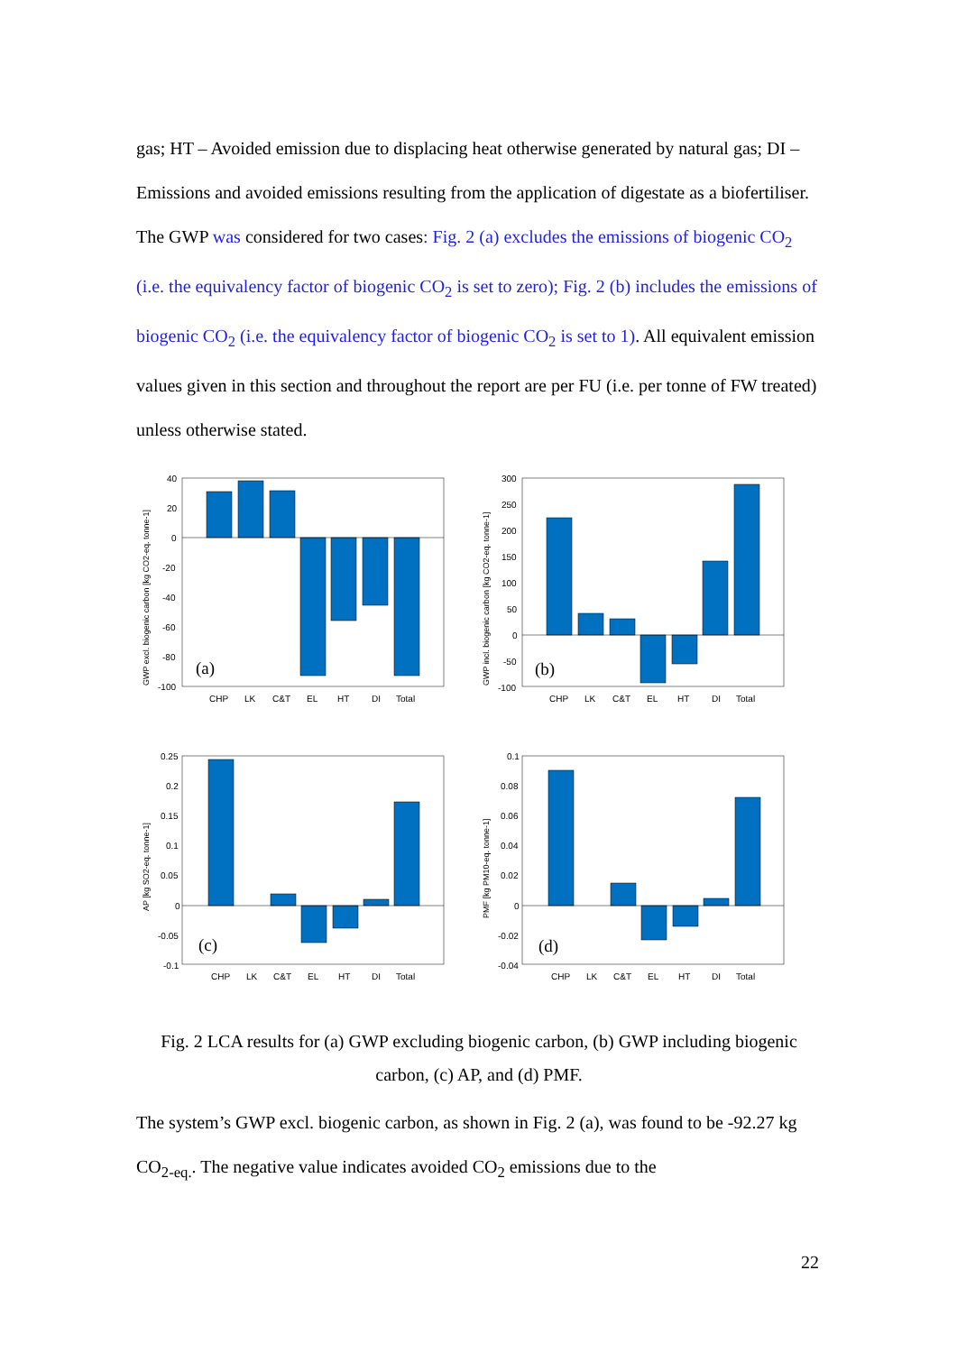gas; HT – Avoided emission due to displacing heat otherwise generated by natural gas; DI – Emissions and avoided emissions resulting from the application of digestate as a biofertiliser. The GWP was considered for two cases: Fig. 2 (a) excludes the emissions of biogenic CO<sub>2</sub> (i.e. the equivalency factor of biogenic CO<sub>2</sub> is set to zero); Fig. 2 (b) includes the emissions of biogenic CO<sub>2</sub> (i.e. the equivalency factor of biogenic CO<sub>2</sub> is set to 1). All equivalent emission values given in this section and throughout the report are per FU (i.e. per tonne of FW treated) unless otherwise stated.
40
20
0
-20
-40
-60
-80
-100
CHP
LK
C&T
EL
HT
DI
Total
(a)
300
250
200
150
100
50
0
-50
-100
CHP
LK
C&T
EL
HT
DI
Total
(b)
0.25
0.2
0.15
0.1
0.05
0
-0.05
-0.1
CHP
LK
C&T
EL
HT
DI
Total
(c)
0.1
0.08
0.06
0.04
0.02
0
-0.02
-0.04
CHP
LK
C&T
EL
HT
DI
Total
(d)
GWP excl. biogenic carbon [kg CO2-eq. tonne-1]
GWP incl. biogenic carbon [kg CO2-eq. tonne-1]
AP [kg SO2-eq. tonne-1]
PMF [kg PM10-eq. tonne-1]
Fig. 2 LCA results for (a) GWP excluding biogenic carbon, (b) GWP including biogenic carbon, (c) AP, and (d) PMF.
The system’s GWP excl. biogenic carbon, as shown in Fig. 2 (a), was found to be -92.27 kg CO<sub>2-eq.</sub>. The negative value indicates avoided CO<sub>2</sub> emissions due to the
22